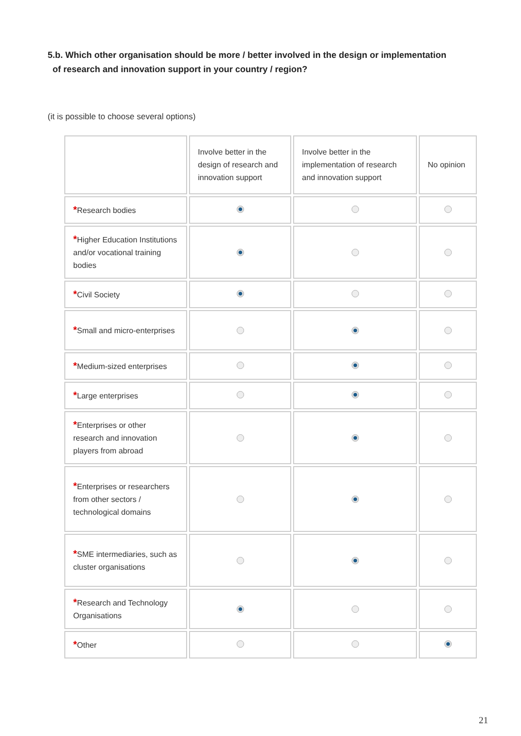5.b. Which other organisation should be more / better involved in the design or implementation
of research and innovation support in your country / region?
(it is possible to choose several options)
| | Involve better in the design of research and innovation support | Involve better in the implementation of research and innovation support | No opinion |
| --- | --- | --- | --- |
| * Research bodies | | | |
| * Higher Education Institutions and/or vocational training bodies | | | |
| * Civil Society | | | |
| * Small and micro-enterprises | | | |
| * Medium-sized enterprises | | | |
| * Large enterprises | | | |
| * Enterprises or other research and innovation players from abroad | | | |
| * Enterprises or researchers from other sectors / technological domains | | | |
| * SME intermediaries, such as cluster organisations | | | |
| * Research and Technology Organisations | | | |
| * Other | | | |
21